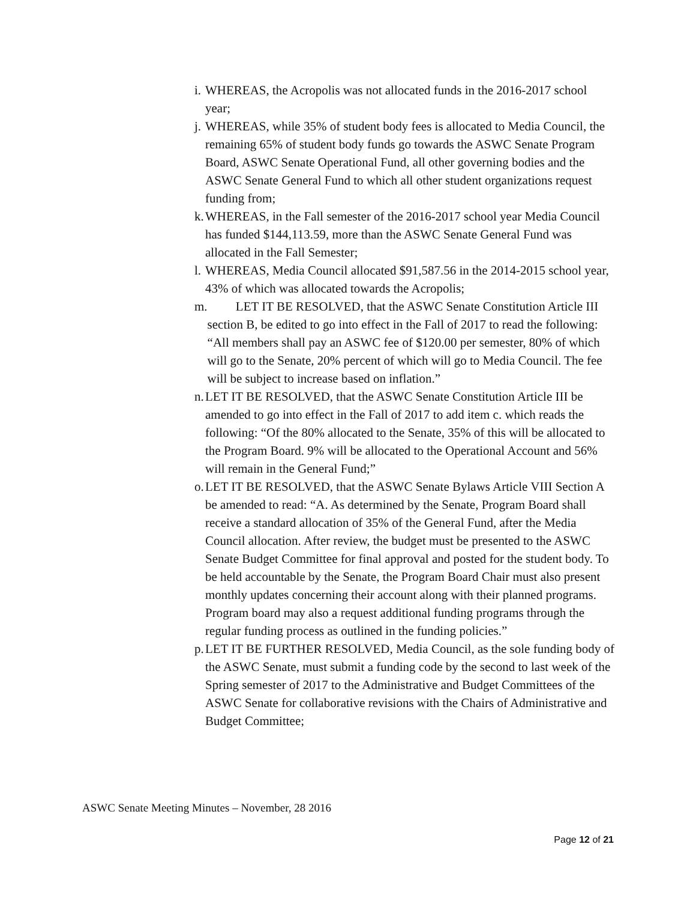i. WHEREAS, the Acropolis was not allocated funds in the 2016-2017 school year;
j. WHEREAS, while 35% of student body fees is allocated to Media Council, the remaining 65% of student body funds go towards the ASWC Senate Program Board, ASWC Senate Operational Fund, all other governing bodies and the ASWC Senate General Fund to which all other student organizations request funding from;
k. WHEREAS, in the Fall semester of the 2016-2017 school year Media Council has funded $144,113.59, more than the ASWC Senate General Fund was allocated in the Fall Semester;
l. WHEREAS, Media Council allocated $91,587.56 in the 2014-2015 school year, 43% of which was allocated towards the Acropolis;
m. LET IT BE RESOLVED, that the ASWC Senate Constitution Article III section B, be edited to go into effect in the Fall of 2017 to read the following: “All members shall pay an ASWC fee of $120.00 per semester, 80% of which will go to the Senate, 20% percent of which will go to Media Council. The fee will be subject to increase based on inflation.”
n. LET IT BE RESOLVED, that the ASWC Senate Constitution Article III be amended to go into effect in the Fall of 2017 to add item c. which reads the following: “Of the 80% allocated to the Senate, 35% of this will be allocated to the Program Board. 9% will be allocated to the Operational Account and 56% will remain in the General Fund;”
o. LET IT BE RESOLVED, that the ASWC Senate Bylaws Article VIII Section A be amended to read: “A. As determined by the Senate, Program Board shall receive a standard allocation of 35% of the General Fund, after the Media Council allocation. After review, the budget must be presented to the ASWC Senate Budget Committee for final approval and posted for the student body. To be held accountable by the Senate, the Program Board Chair must also present monthly updates concerning their account along with their planned programs. Program board may also a request additional funding programs through the regular funding process as outlined in the funding policies.”
p. LET IT BE FURTHER RESOLVED, Media Council, as the sole funding body of the ASWC Senate, must submit a funding code by the second to last week of the Spring semester of 2017 to the Administrative and Budget Committees of the ASWC Senate for collaborative revisions with the Chairs of Administrative and Budget Committee;
ASWC Senate Meeting Minutes – November, 28 2016
Page 12 of 21